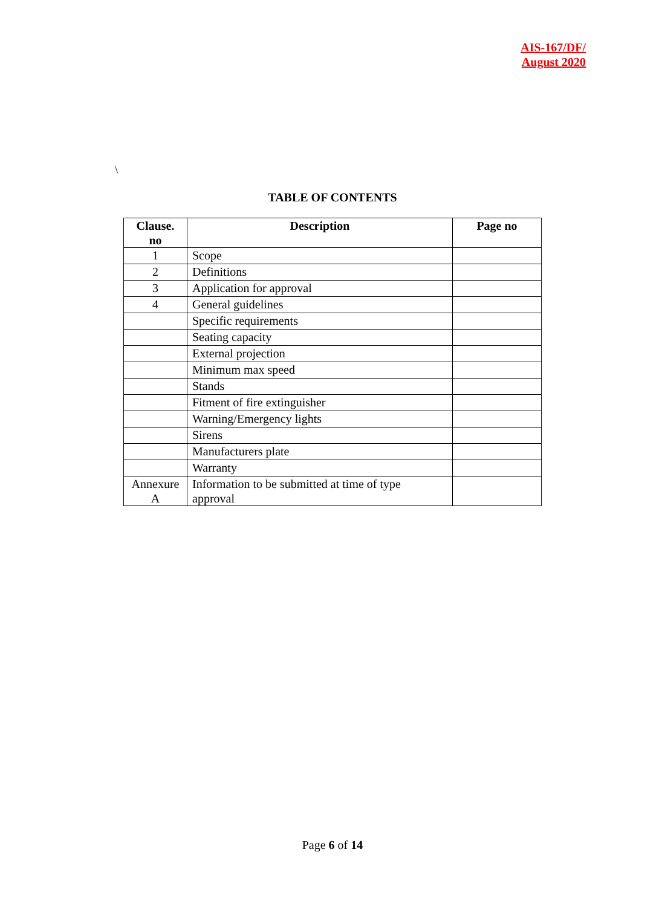AIS-167/DF/
August 2020
\
TABLE OF CONTENTS
| Clause. no | Description | Page no |
| --- | --- | --- |
| 1 | Scope | |
| 2 | Definitions | |
| 3 | Application for approval | |
| 4 | General guidelines | |
| | Specific requirements | |
| | Seating capacity | |
| | External projection | |
| | Minimum max speed | |
| | Stands | |
| | Fitment of fire extinguisher | |
| | Warning/Emergency lights | |
| | Sirens | |
| | Manufacturers plate | |
| | Warranty | |
| Annexure A | Information to be submitted at time of type approval | |
Page 6 of 14